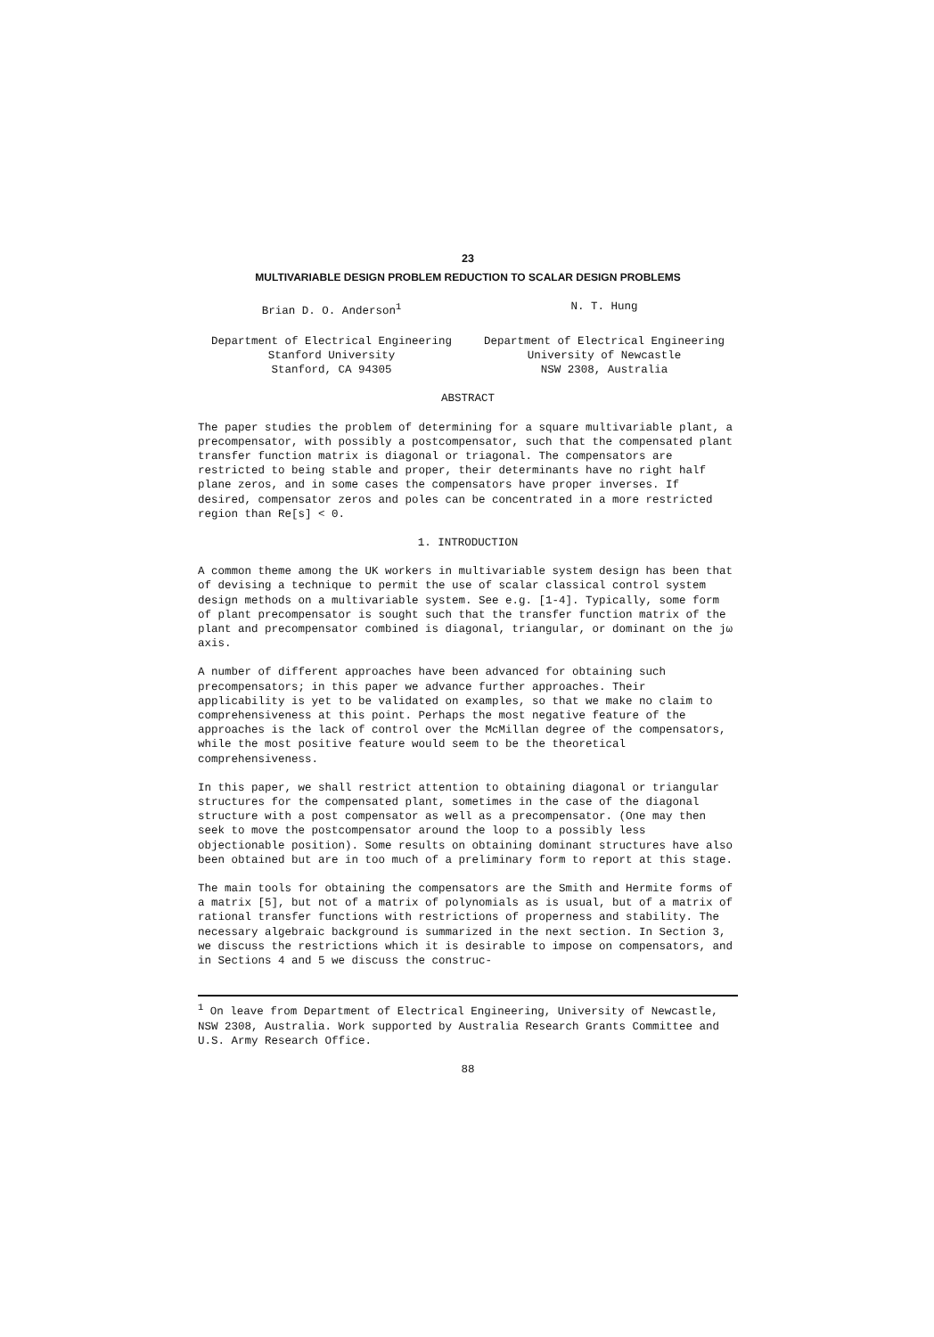23
MULTIVARIABLE DESIGN PROBLEM REDUCTION TO SCALAR DESIGN PROBLEMS
Brian D. O. Anderson<sup>1</sup> N. T. Hung
Department of Electrical Engineering
Stanford University
Stanford, CA 94305
Department of Electrical Engineering
University of Newcastle
NSW 2308, Australia
ABSTRACT
The paper studies the problem of determining for a square multivariable plant, a precompensator, with possibly a postcompensator, such that the compensated plant transfer function matrix is diagonal or triagonal. The compensators are restricted to being stable and proper, their determinants have no right half plane zeros, and in some cases the compensators have proper inverses. If desired, compensator zeros and poles can be concentrated in a more restricted region than Re[s] < 0.
1. INTRODUCTION
A common theme among the UK workers in multivariable system design has been that of devising a technique to permit the use of scalar classical control system design methods on a multivariable system. See e.g. [1-4]. Typically, some form of plant precompensator is sought such that the transfer function matrix of the plant and precompensator combined is diagonal, triangular, or dominant on the jω axis.
A number of different approaches have been advanced for obtaining such precompensators; in this paper we advance further approaches. Their applicability is yet to be validated on examples, so that we make no claim to comprehensiveness at this point. Perhaps the most negative feature of the approaches is the lack of control over the McMillan degree of the compensators, while the most positive feature would seem to be the theoretical comprehensiveness.
In this paper, we shall restrict attention to obtaining diagonal or triangular structures for the compensated plant, sometimes in the case of the diagonal structure with a post compensator as well as a precompensator. (One may then seek to move the postcompensator around the loop to a possibly less objectionable position). Some results on obtaining dominant structures have also been obtained but are in too much of a preliminary form to report at this stage.
The main tools for obtaining the compensators are the Smith and Hermite forms of a matrix [5], but not of a matrix of polynomials as is usual, but of a matrix of rational transfer functions with restrictions of properness and stability. The necessary algebraic background is summarized in the next section. In Section 3, we discuss the restrictions which it is desirable to impose on compensators, and in Sections 4 and 5 we discuss the construc-
<sup>1</sup> On leave from Department of Electrical Engineering, University of Newcastle, NSW 2308, Australia. Work supported by Australia Research Grants Committee and U.S. Army Research Office.
88